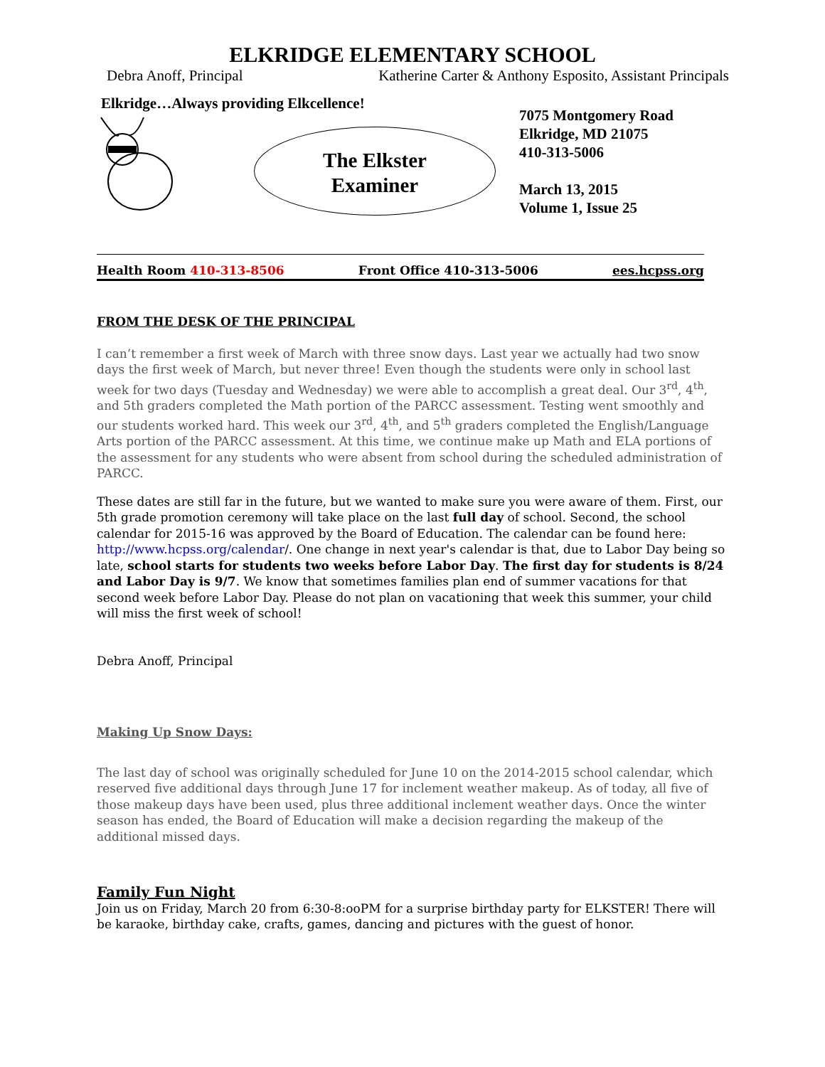ELKRIDGE ELEMENTARY SCHOOL
Debra Anoff, Principal Katherine Carter & Anthony Esposito, Assistant Principals
Elkridge…Always providing Elkcellence!
The Elkster
Examiner
7075 Montgomery Road
Elkridge, MD 21075
410-313-5006
March 13, 2015
Volume 1, Issue 25
Health Room 410-313-8506 Front Office 410-313-5006 ees.hcpss.org
FROM THE DESK OF THE PRINCIPAL
I can’t remember a first week of March with three snow days. Last year we actually had two snow days the first week of March, but never three! Even though the students were only in school last week for two days (Tuesday and Wednesday) we were able to accomplish a great deal. Our 3<sup>rd</sup>, 4<sup>th</sup>, and 5th graders completed the Math portion of the PARCC assessment. Testing went smoothly and our students worked hard. This week our 3<sup>rd</sup>, 4<sup>th</sup>, and 5<sup>th</sup> graders completed the English/Language Arts portion of the PARCC assessment. At this time, we continue make up Math and ELA portions of the assessment for any students who were absent from school during the scheduled administration of PARCC.
These dates are still far in the future, but we wanted to make sure you were aware of them. First, our 5th grade promotion ceremony will take place on the last full day of school. Second, the school calendar for 2015-16 was approved by the Board of Education. The calendar can be found here: http://www.hcpss.org/calendar/. One change in next year's calendar is that, due to Labor Day being so late, school starts for students two weeks before Labor Day. The first day for students is 8/24 and Labor Day is 9/7. We know that sometimes families plan end of summer vacations for that second week before Labor Day. Please do not plan on vacationing that week this summer, your child will miss the first week of school!
Debra Anoff, Principal
Making Up Snow Days:
The last day of school was originally scheduled for June 10 on the 2014-2015 school calendar, which reserved five additional days through June 17 for inclement weather makeup. As of today, all five of those makeup days have been used, plus three additional inclement weather days. Once the winter season has ended, the Board of Education will make a decision regarding the makeup of the additional missed days.
Family Fun Night
Join us on Friday, March 20 from 6:30-8:ooPM for a surprise birthday party for ELKSTER! There will be karaoke, birthday cake, crafts, games, dancing and pictures with the guest of honor.